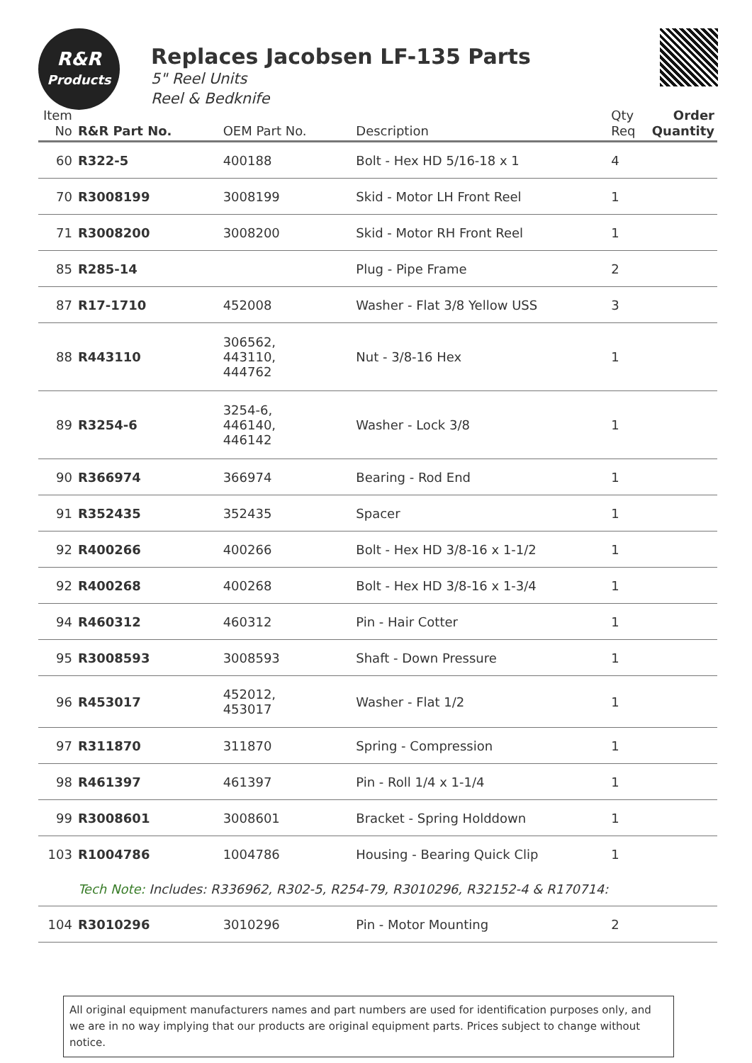R&R
Products
Replaces Jacobsen LF-135 Parts
5" Reel Units
Reel & Bedknife
| Item No | R&R Part No. | OEM Part No. | Description | Qty Req | Order Quantity |
| --- | --- | --- | --- | --- | --- |
| 60 | R322-5 | 400188 | Bolt - Hex HD 5/16-18 x 1 | 4 | |
| 70 | R3008199 | 3008199 | Skid - Motor LH Front Reel | 1 | |
| 71 | R3008200 | 3008200 | Skid - Motor RH Front Reel | 1 | |
| 85 | R285-14 | | Plug - Pipe Frame | 2 | |
| 87 | R17-1710 | 452008 | Washer - Flat 3/8 Yellow USS | 3 | |
| 88 | R443110 | 306562, 443110, 444762 | Nut - 3/8-16 Hex | 1 | |
| 89 | R3254-6 | 3254-6, 446140, 446142 | Washer - Lock 3/8 | 1 | |
| 90 | R366974 | 366974 | Bearing - Rod End | 1 | |
| 91 | R352435 | 352435 | Spacer | 1 | |
| 92 | R400266 | 400266 | Bolt - Hex HD 3/8-16 x 1-1/2 | 1 | |
| 92 | R400268 | 400268 | Bolt - Hex HD 3/8-16 x 1-3/4 | 1 | |
| 94 | R460312 | 460312 | Pin - Hair Cotter | 1 | |
| 95 | R3008593 | 3008593 | Shaft - Down Pressure | 1 | |
| 96 | R453017 | 452012, 453017 | Washer - Flat 1/2 | 1 | |
| 97 | R311870 | 311870 | Spring - Compression | 1 | |
| 98 | R461397 | 461397 | Pin - Roll 1/4 x 1-1/4 | 1 | |
| 99 | R3008601 | 3008601 | Bracket - Spring Holddown | 1 | |
| 103 | R1004786 | 1004786 | Housing - Bearing Quick Clip | 1 | |
| | Tech Note: Includes: R336962, R302-5, R254-79, R3010296, R32152-4 & R170714: | | | | |
| 104 | R3010296 | 3010296 | Pin - Motor Mounting | 2 | |
All original equipment manufacturers names and part numbers are used for identification purposes only, and we are in no way implying that our products are original equipment parts. Prices subject to change without notice.